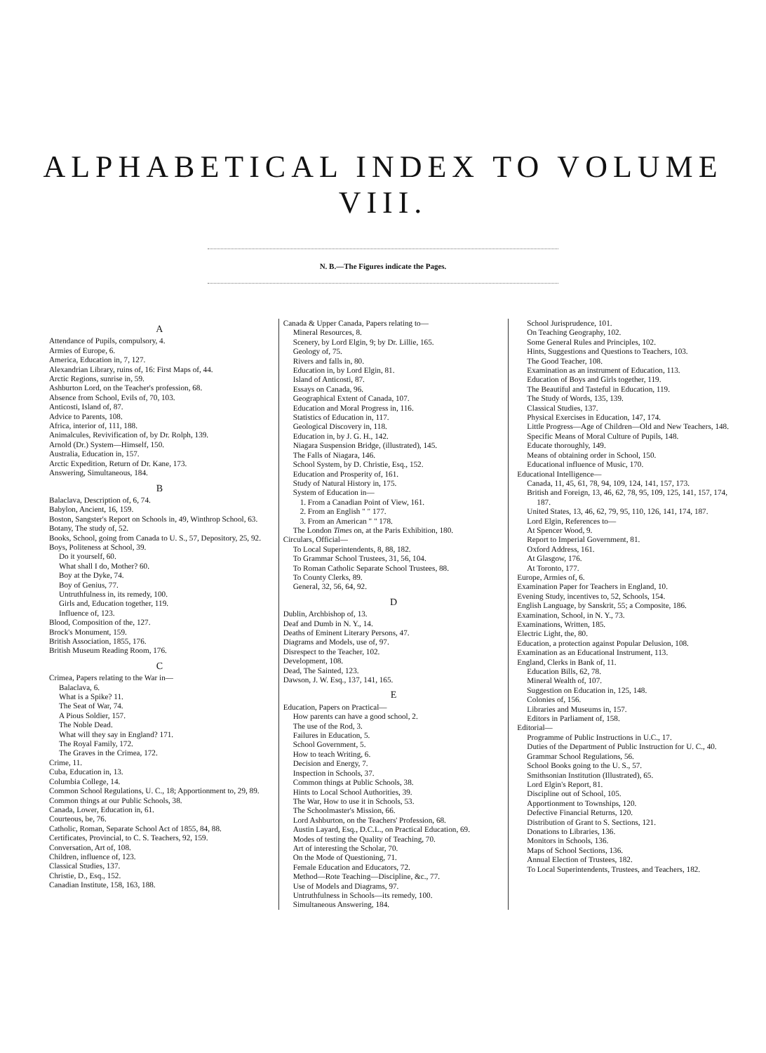ALPHABETICAL INDEX TO VOLUME VIII.
N. B.—The Figures indicate the Pages.
A
Attendance of Pupils, compulsory, 4.
Armies of Europe, 6.
America, Education in, 7, 127.
Alexandrian Library, ruins of, 16: First Maps of, 44.
Arctic Regions, sunrise in, 59.
Ashburton Lord, on the Teacher's profession, 68.
Absence from School, Evils of, 70, 103.
Anticosti, Island of, 87.
Advice to Parents, 108.
Africa, interior of, 111, 188.
Animalcules, Revivification of, by Dr. Rolph, 139.
Arnold (Dr.) System—Himself, 150.
Australia, Education in, 157.
Arctic Expedition, Return of Dr. Kane, 173.
Answering, Simultaneous, 184.
B
Balaclava, Description of, 6, 74.
Babylon, Ancient, 16, 159.
Boston, Sangster's Report on Schools in, 49, Winthrop School, 63.
Botany, The study of, 52.
Books, School, going from Canada to U. S., 57, Depository, 25, 92.
Boys, Politeness at School, 39.
Do it yourself, 60.
What shall I do, Mother? 60.
Boy at the Dyke, 74.
Boy of Genius, 77.
Untruthfulness in, its remedy, 100.
Girls and, Education together, 119.
Influence of, 123.
Blood, Composition of the, 127.
Brock's Monument, 159.
British Association, 1855, 176.
British Museum Reading Room, 176.
C
Crimea, Papers relating to the War in—
Balaclava, 6.
What is a Spike? 11.
The Seat of War, 74.
A Pious Soldier, 157.
The Noble Dead.
What will they say in England? 171.
The Royal Family, 172.
The Graves in the Crimea, 172.
Crime, 11.
Cuba, Education in, 13.
Columbia College, 14.
Common School Regulations, U. C., 18; Apportionment to, 29, 89.
Common things at our Public Schools, 38.
Canada, Lower, Education in, 61.
Courteous, be, 76.
Catholic, Roman, Separate School Act of 1855, 84, 88.
Certificates, Provincial, to C. S. Teachers, 92, 159.
Conversation, Art of, 108.
Children, influence of, 123.
Classical Studies, 137.
Christie, D., Esq., 152.
Canadian Institute, 158, 163, 188.
Canada & Upper Canada, Papers relating to—
Mineral Resources, 8.
Scenery, by Lord Elgin, 9; by Dr. Lillie, 165.
Geology of, 75.
Rivers and falls in, 80.
Education in, by Lord Elgin, 81.
Island of Anticosti, 87.
Essays on Canada, 96.
Geographical Extent of Canada, 107.
Education and Moral Progress in, 116.
Statistics of Education in, 117.
Geological Discovery in, 118.
Education in, by J. G. H., 142.
Niagara Suspension Bridge, (illustrated), 145.
The Falls of Niagara, 146.
School System, by D. Christie, Esq., 152.
Education and Prosperity of, 161.
Study of Natural History in, 175.
System of Education in—
1. From a Canadian Point of View, 161.
2. From an English " " 177.
3. From an American " " 178.
The London Times on, at the Paris Exhibition, 180.
Circulars, Official—
To Local Superintendents, 8, 88, 182.
To Grammar School Trustees, 31, 56, 104.
To Roman Catholic Separate School Trustees, 88.
To County Clerks, 89.
General, 32, 56, 64, 92.
D
Dublin, Archbishop of, 13.
Deaf and Dumb in N. Y., 14.
Deaths of Eminent Literary Persons, 47.
Diagrams and Models, use of, 97.
Disrespect to the Teacher, 102.
Development, 108.
Dead, The Sainted, 123.
Dawson, J. W. Esq., 137, 141, 165.
E
Education, Papers on Practical—
How parents can have a good school, 2.
The use of the Rod, 3.
Failures in Education, 5.
School Government, 5.
How to teach Writing, 6.
Decision and Energy, 7.
Inspection in Schools, 37.
Common things at Public Schools, 38.
Hints to Local School Authorities, 39.
The War, How to use it in Schools, 53.
The Schoolmaster's Mission, 66.
Lord Ashburton, on the Teachers' Profession, 68.
Austin Layard, Esq., D.C.L., on Practical Education, 69.
Modes of testing the Quality of Teaching, 70.
Art of interesting the Scholar, 70.
On the Mode of Questioning, 71.
Female Education and Educators, 72.
Method—Rote Teaching—Discipline, &c., 77.
Use of Models and Diagrams, 97.
Untruthfulness in Schools—its remedy, 100.
Simultaneous Answering, 184.
School Jurisprudence, 101.
On Teaching Geography, 102.
Some General Rules and Principles, 102.
Hints, Suggestions and Questions to Teachers, 103.
The Good Teacher, 108.
Examination as an instrument of Education, 113.
Education of Boys and Girls together, 119.
The Beautiful and Tasteful in Education, 119.
The Study of Words, 135, 139.
Classical Studies, 137.
Physical Exercises in Education, 147, 174.
Little Progress—Age of Children—Old and New Teachers, 148.
Specific Means of Moral Culture of Pupils, 148.
Educate thoroughly, 149.
Means of obtaining order in School, 150.
Educational influence of Music, 170.
Educational Intelligence—
Canada, 11, 45, 61, 78, 94, 109, 124, 141, 157, 173.
British and Foreign, 13, 46, 62, 78, 95, 109, 125, 141, 157, 174, 187.
United States, 13, 46, 62, 79, 95, 110, 126, 141, 174, 187.
Lord Elgin, References to—
At Spencer Wood, 9.
Report to Imperial Government, 81.
Oxford Address, 161.
At Glasgow, 176.
At Toronto, 177.
Europe, Armies of, 6.
Examination Paper for Teachers in England, 10.
Evening Study, incentives to, 52, Schools, 154.
English Language, by Sanskrit, 55; a Composite, 186.
Examination, School, in N. Y., 73.
Examinations, Written, 185.
Electric Light, the, 80.
Education, a protection against Popular Delusion, 108.
Examination as an Educational Instrument, 113.
England, Clerks in Bank of, 11.
Education Bills, 62, 78.
Mineral Wealth of, 107.
Suggestion on Education in, 125, 148.
Colonies of, 156.
Libraries and Museums in, 157.
Editors in Parliament of, 158.
Editorial—
Programme of Public Instructions in U.C., 17.
Duties of the Department of Public Instruction for U. C., 40.
Grammar School Regulations, 56.
School Books going to the U. S., 57.
Smithsonian Institution (Illustrated), 65.
Lord Elgin's Report, 81.
Discipline out of School, 105.
Apportionment to Townships, 120.
Defective Financial Returns, 120.
Distribution of Grant to S. Sections, 121.
Donations to Libraries, 136.
Monitors in Schools, 136.
Maps of School Sections, 136.
Annual Election of Trustees, 182.
To Local Superintendents, Trustees, and Teachers, 182.